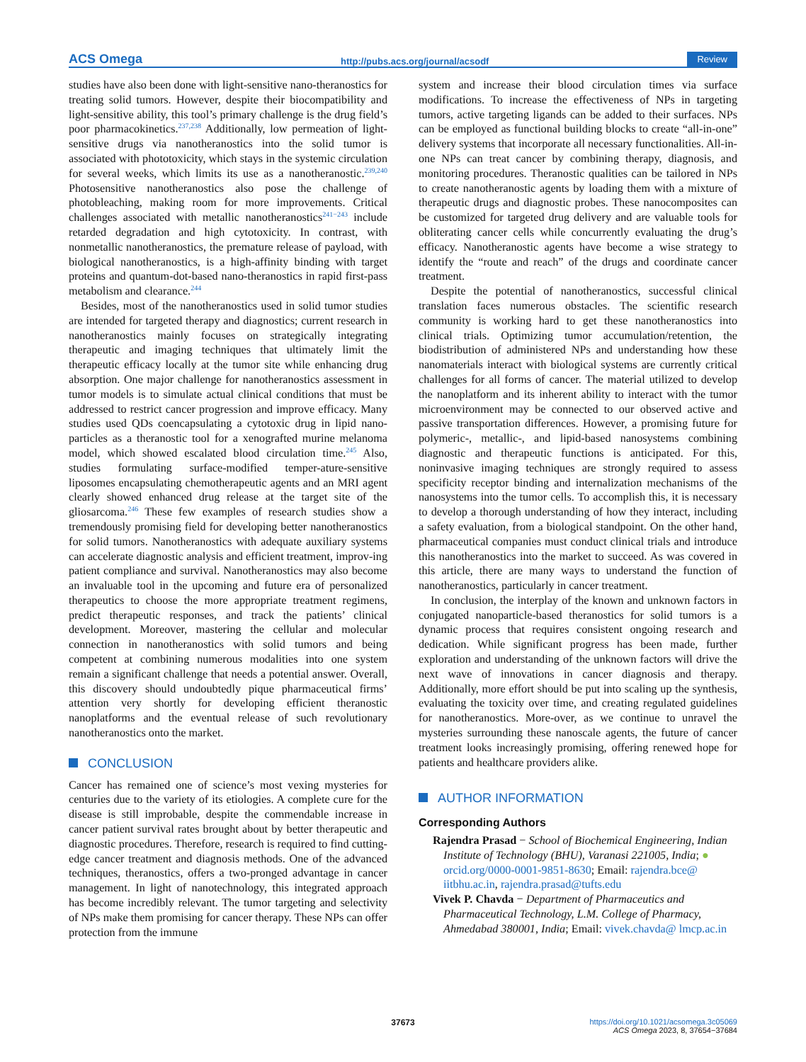ACS Omega http://pubs.acs.org/journal/acsodf Review
studies have also been done with light-sensitive nano-theranostics for treating solid tumors. However, despite their biocompatibility and light-sensitive ability, this tool’s primary challenge is the drug field’s poor pharmacokinetics.<sup>237,238</sup> Additionally, low permeation of light-sensitive drugs via nanotheranostics into the solid tumor is associated with phototoxicity, which stays in the systemic circulation for several weeks, which limits its use as a nanotheranostic.<sup>239,240</sup> Photosensitive nanotheranostics also pose the challenge of photobleaching, making room for more improvements. Critical challenges associated with metallic nanotheranostics<sup>241−243</sup> include retarded degradation and high cytotoxicity. In contrast, with nonmetallic nanotheranostics, the premature release of payload, with biological nanotheranostics, is a high-affinity binding with target proteins and quantum-dot-based nano-theranostics in rapid first-pass metabolism and clearance.<sup>244</sup>
Besides, most of the nanotheranostics used in solid tumor studies are intended for targeted therapy and diagnostics; current research in nanotheranostics mainly focuses on strategically integrating therapeutic and imaging techniques that ultimately limit the therapeutic efficacy locally at the tumor site while enhancing drug absorption. One major challenge for nanotheranostics assessment in tumor models is to simulate actual clinical conditions that must be addressed to restrict cancer progression and improve efficacy. Many studies used QDs coencapsulating a cytotoxic drug in lipid nano-particles as a theranostic tool for a xenografted murine melanoma model, which showed escalated blood circulation time.<sup>245</sup> Also, studies formulating surface-modified temper-ature-sensitive liposomes encapsulating chemotherapeutic agents and an MRI agent clearly showed enhanced drug release at the target site of the gliosarcoma.<sup>246</sup> These few examples of research studies show a tremendously promising field for developing better nanotheranostics for solid tumors. Nanotheranostics with adequate auxiliary systems can accelerate diagnostic analysis and efficient treatment, improv-ing patient compliance and survival. Nanotheranostics may also become an invaluable tool in the upcoming and future era of personalized therapeutics to choose the more appropriate treatment regimens, predict therapeutic responses, and track the patients’ clinical development. Moreover, mastering the cellular and molecular connection in nanotheranostics with solid tumors and being competent at combining numerous modalities into one system remain a significant challenge that needs a potential answer. Overall, this discovery should undoubtedly pique pharmaceutical firms’ attention very shortly for developing efficient theranostic nanoplatforms and the eventual release of such revolutionary nanotheranostics onto the market.
CONCLUSION
Cancer has remained one of science’s most vexing mysteries for centuries due to the variety of its etiologies. A complete cure for the disease is still improbable, despite the commendable increase in cancer patient survival rates brought about by better therapeutic and diagnostic procedures. Therefore, research is required to find cutting-edge cancer treatment and diagnosis methods. One of the advanced techniques, theranostics, offers a two-pronged advantage in cancer management. In light of nanotechnology, this integrated approach has become incredibly relevant. The tumor targeting and selectivity of NPs make them promising for cancer therapy. These NPs can offer protection from the immune
system and increase their blood circulation times via surface modifications. To increase the effectiveness of NPs in targeting tumors, active targeting ligands can be added to their surfaces. NPs can be employed as functional building blocks to create “all-in-one” delivery systems that incorporate all necessary functionalities. All-in-one NPs can treat cancer by combining therapy, diagnosis, and monitoring procedures. Theranostic qualities can be tailored in NPs to create nanotheranostic agents by loading them with a mixture of therapeutic drugs and diagnostic probes. These nanocomposites can be customized for targeted drug delivery and are valuable tools for obliterating cancer cells while concurrently evaluating the drug’s efficacy. Nanotheranostic agents have become a wise strategy to identify the “route and reach” of the drugs and coordinate cancer treatment.
Despite the potential of nanotheranostics, successful clinical translation faces numerous obstacles. The scientific research community is working hard to get these nanotheranostics into clinical trials. Optimizing tumor accumulation/retention, the biodistribution of administered NPs and understanding how these nanomaterials interact with biological systems are currently critical challenges for all forms of cancer. The material utilized to develop the nanoplatform and its inherent ability to interact with the tumor microenvironment may be connected to our observed active and passive transportation differences. However, a promising future for polymeric-, metallic-, and lipid-based nanosystems combining diagnostic and therapeutic functions is anticipated. For this, noninvasive imaging techniques are strongly required to assess specificity receptor binding and internalization mechanisms of the nanosystems into the tumor cells. To accomplish this, it is necessary to develop a thorough understanding of how they interact, including a safety evaluation, from a biological standpoint. On the other hand, pharmaceutical companies must conduct clinical trials and introduce this nanotheranostics into the market to succeed. As was covered in this article, there are many ways to understand the function of nanotheranostics, particularly in cancer treatment.
In conclusion, the interplay of the known and unknown factors in conjugated nanoparticle-based theranostics for solid tumors is a dynamic process that requires consistent ongoing research and dedication. While significant progress has been made, further exploration and understanding of the unknown factors will drive the next wave of innovations in cancer diagnosis and therapy. Additionally, more effort should be put into scaling up the synthesis, evaluating the toxicity over time, and creating regulated guidelines for nanotheranostics. More-over, as we continue to unravel the mysteries surrounding these nanoscale agents, the future of cancer treatment looks increasingly promising, offering renewed hope for patients and healthcare providers alike.
AUTHOR INFORMATION
Corresponding Authors
Rajendra Prasad − School of Biochemical Engineering, Indian Institute of Technology (BHU), Varanasi 221005, India; ● orcid.org/0000-0001-9851-8630; Email: rajendra.bce@ iitbhu.ac.in, rajendra.prasad@tufts.edu
Vivek P. Chavda − Department of Pharmaceutics and Pharmaceutical Technology, L.M. College of Pharmacy, Ahmedabad 380001, India; Email: vivek.chavda@ lmcp.ac.in
37673 https://doi.org/10.1021/acsomega.3c05069
ACS Omega 2023, 8, 37654−37684